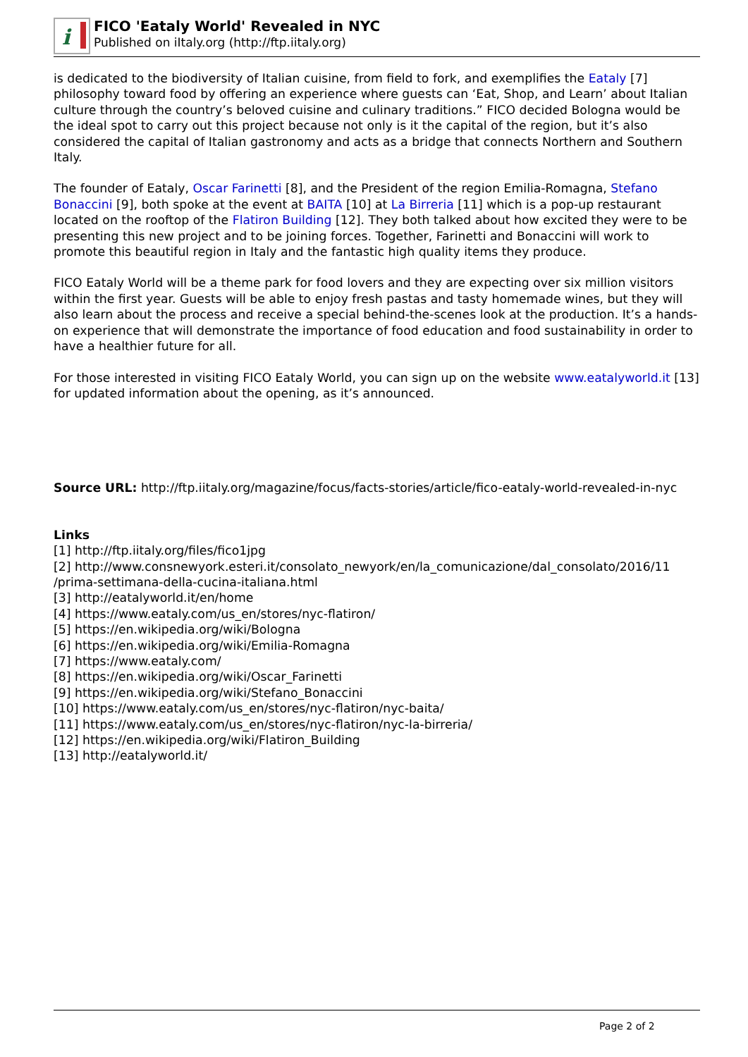i
FICO 'Eataly World' Revealed in NYC
Published on iItaly.org (http://ftp.iitaly.org)
is dedicated to the biodiversity of Italian cuisine, from field to fork, and exemplifies the Eataly [7] philosophy toward food by offering an experience where guests can ‘Eat, Shop, and Learn’ about Italian culture through the country’s beloved cuisine and culinary traditions.” FICO decided Bologna would be the ideal spot to carry out this project because not only is it the capital of the region, but it’s also considered the capital of Italian gastronomy and acts as a bridge that connects Northern and Southern Italy.
The founder of Eataly, Oscar Farinetti [8], and the President of the region Emilia-Romagna, Stefano Bonaccini [9], both spoke at the event at BAITA [10] at La Birreria [11] which is a pop-up restaurant located on the rooftop of the Flatiron Building [12]. They both talked about how excited they were to be presenting this new project and to be joining forces. Together, Farinetti and Bonaccini will work to promote this beautiful region in Italy and the fantastic high quality items they produce.
FICO Eataly World will be a theme park for food lovers and they are expecting over six million visitors within the first year. Guests will be able to enjoy fresh pastas and tasty homemade wines, but they will also learn about the process and receive a special behind-the-scenes look at the production. It’s a hands-on experience that will demonstrate the importance of food education and food sustainability in order to have a healthier future for all.
For those interested in visiting FICO Eataly World, you can sign up on the website www.eatalyworld.it [13] for updated information about the opening, as it’s announced.
Source URL: http://ftp.iitaly.org/magazine/focus/facts-stories/article/fico-eataly-world-revealed-in-nyc
Links
[1] http://ftp.iitaly.org/files/fico1jpg
[2] http://www.consnewyork.esteri.it/consolato_newyork/en/la_comunicazione/dal_consolato/2016/11 /prima-settimana-della-cucina-italiana.html
[3] http://eatalyworld.it/en/home
[4] https://www.eataly.com/us_en/stores/nyc-flatiron/
[5] https://en.wikipedia.org/wiki/Bologna
[6] https://en.wikipedia.org/wiki/Emilia-Romagna
[7] https://www.eataly.com/
[8] https://en.wikipedia.org/wiki/Oscar_Farinetti
[9] https://en.wikipedia.org/wiki/Stefano_Bonaccini
[10] https://www.eataly.com/us_en/stores/nyc-flatiron/nyc-baita/
[11] https://www.eataly.com/us_en/stores/nyc-flatiron/nyc-la-birreria/
[12] https://en.wikipedia.org/wiki/Flatiron_Building
[13] http://eatalyworld.it/
Page 2 of 2